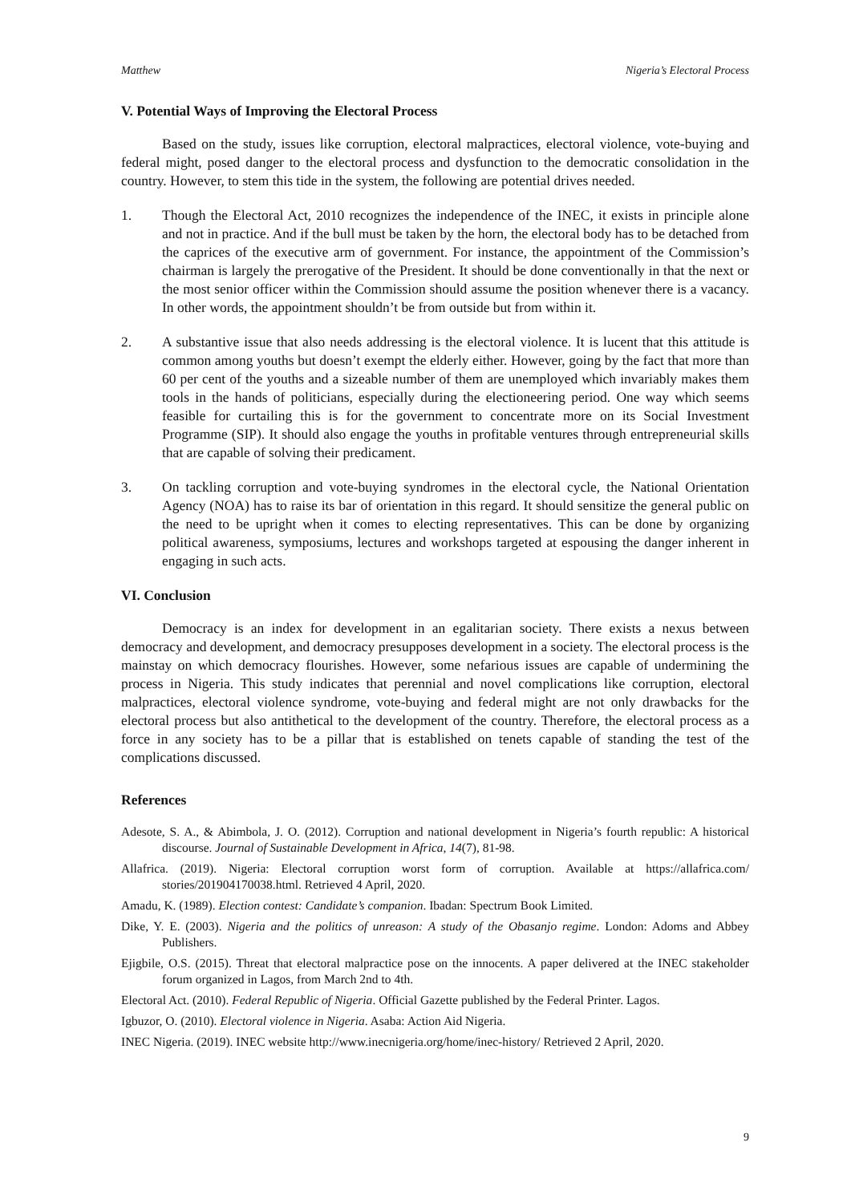Matthew Nigeria’s Electoral Process
V. Potential Ways of Improving the Electoral Process
Based on the study, issues like corruption, electoral malpractices, electoral violence, vote-buying and federal might, posed danger to the electoral process and dysfunction to the democratic consolidation in the country. However, to stem this tide in the system, the following are potential drives needed.
1. Though the Electoral Act, 2010 recognizes the independence of the INEC, it exists in principle alone and not in practice. And if the bull must be taken by the horn, the electoral body has to be detached from the caprices of the executive arm of government. For instance, the appointment of the Commission’s chairman is largely the prerogative of the President. It should be done conventionally in that the next or the most senior officer within the Commission should assume the position whenever there is a vacancy. In other words, the appointment shouldn’t be from outside but from within it.
2. A substantive issue that also needs addressing is the electoral violence. It is lucent that this attitude is common among youths but doesn’t exempt the elderly either. However, going by the fact that more than 60 per cent of the youths and a sizeable number of them are unemployed which invariably makes them tools in the hands of politicians, especially during the electioneering period. One way which seems feasible for curtailing this is for the government to concentrate more on its Social Investment Programme (SIP). It should also engage the youths in profitable ventures through entrepreneurial skills that are capable of solving their predicament.
3. On tackling corruption and vote-buying syndromes in the electoral cycle, the National Orientation Agency (NOA) has to raise its bar of orientation in this regard. It should sensitize the general public on the need to be upright when it comes to electing representatives. This can be done by organizing political awareness, symposiums, lectures and workshops targeted at espousing the danger inherent in engaging in such acts.
VI. Conclusion
Democracy is an index for development in an egalitarian society. There exists a nexus between democracy and development, and democracy presupposes development in a society. The electoral process is the mainstay on which democracy flourishes. However, some nefarious issues are capable of undermining the process in Nigeria. This study indicates that perennial and novel complications like corruption, electoral malpractices, electoral violence syndrome, vote-buying and federal might are not only drawbacks for the electoral process but also antithetical to the development of the country. Therefore, the electoral process as a force in any society has to be a pillar that is established on tenets capable of standing the test of the complications discussed.
References
Adesote, S. A., & Abimbola, J. O. (2012). Corruption and national development in Nigeria’s fourth republic: A historical discourse. Journal of Sustainable Development in Africa, 14(7), 81-98.
Allafrica. (2019). Nigeria: Electoral corruption worst form of corruption. Available at https://allafrica.com/ stories/201904170038.html. Retrieved 4 April, 2020.
Amadu, K. (1989). Election contest: Candidate’s companion. Ibadan: Spectrum Book Limited.
Dike, Y. E. (2003). Nigeria and the politics of unreason: A study of the Obasanjo regime. London: Adoms and Abbey Publishers.
Ejigbile, O.S. (2015). Threat that electoral malpractice pose on the innocents. A paper delivered at the INEC stakeholder forum organized in Lagos, from March 2nd to 4th.
Electoral Act. (2010). Federal Republic of Nigeria. Official Gazette published by the Federal Printer. Lagos.
Igbuzor, O. (2010). Electoral violence in Nigeria. Asaba: Action Aid Nigeria.
INEC Nigeria. (2019). INEC website http://www.inecnigeria.org/home/inec-history/ Retrieved 2 April, 2020.
9